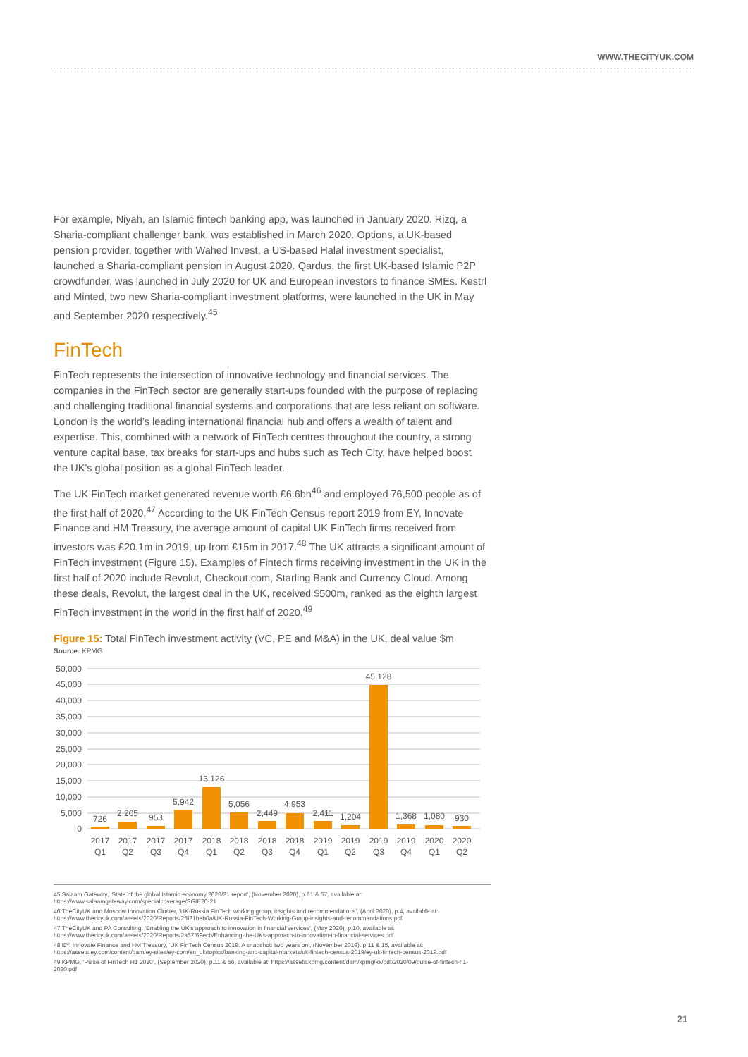WWW.THECITYUK.COM
For example, Niyah, an Islamic fintech banking app, was launched in January 2020. Rizq, a Sharia-compliant challenger bank, was established in March 2020. Options, a UK-based pension provider, together with Wahed Invest, a US-based Halal investment specialist, launched a Sharia-compliant pension in August 2020. Qardus, the first UK-based Islamic P2P crowdfunder, was launched in July 2020 for UK and European investors to finance SMEs. Kestrl and Minted, two new Sharia-compliant investment platforms, were launched in the UK in May and September 2020 respectively.<sup>45</sup>
FinTech
FinTech represents the intersection of innovative technology and financial services. The companies in the FinTech sector are generally start-ups founded with the purpose of replacing and challenging traditional financial systems and corporations that are less reliant on software. London is the world’s leading international financial hub and offers a wealth of talent and expertise. This, combined with a network of FinTech centres throughout the country, a strong venture capital base, tax breaks for start-ups and hubs such as Tech City, have helped boost the UK’s global position as a global FinTech leader.
The UK FinTech market generated revenue worth £6.6bn<sup>46</sup> and employed 76,500 people as of the first half of 2020.<sup>47</sup> According to the UK FinTech Census report 2019 from EY, Innovate Finance and HM Treasury, the average amount of capital UK FinTech firms received from investors was £20.1m in 2019, up from £15m in 2017.<sup>48</sup> The UK attracts a significant amount of FinTech investment (Figure 15). Examples of Fintech firms receiving investment in the UK in the first half of 2020 include Revolut, Checkout.com, Starling Bank and Currency Cloud. Among these deals, Revolut, the largest deal in the UK, received $500m, ranked as the eighth largest FinTech investment in the world in the first half of 2020.<sup>49</sup>
Figure 15: Total FinTech investment activity (VC, PE and M&A) in the UK, deal value $m
Source: KPMG
50,000
45,000
40,000
35,000
30,000
25,000
20,000
15,000
10,000
5,000
0
726
2,205
953
5,942
13,126
5,056
2,449
4,953
2,411
1,204
45,128
1,368
1,080
930
2017
2017
2017
2017
2018
2018
2018
2018
2019
2019
2019
2019
2020
2020
Q1
Q2
Q3
Q4
Q1
Q2
Q3
Q4
Q1
Q2
Q3
Q4
Q1
Q2
45 Salaam Gateway, ‘State of the global Islamic economy 2020/21 report’, (November 2020), p.61 & 67, available at: https://www.salaamgateway.com/specialcoverage/SGIE20-21
46 TheCityUK and Moscow Innovation Cluster, ‘UK-Russia FinTech working group, insights and recommendations’, (April 2020), p.4, available at: https://www.thecityuk.com/assets/2020/Reports/25f21beb0a/UK-Russia-FinTech-Working-Group-insights-and-recommendations.pdf
47 TheCityUK and PA Consulting, ‘Enabling the UK’s approach to innovation in financial services’, (May 2020), p.10, available at: https://www.thecityuk.com/assets/2020/Reports/2a57f69ecb/Enhancing-the-UKs-approach-to-innovation-in-financial-services.pdf
48 EY, Innovate Finance and HM Treasury, ‘UK FinTech Census 2019: A snapshot: two years on’, (November 2019). p.11 & 15, available at: https://assets.ey.com/content/dam/ey-sites/ey-com/en_uk/topics/banking-and-capital-markets/uk-fintech-census-2019/ey-uk-fintech-census-2019.pdf
49 KPMG, ‘Pulse of FinTech H1 2020’, (September 2020), p.11 & 56, available at: https://assets.kpmg/content/dam/kpmg/xx/pdf/2020/09/pulse-of-fintech-h1-2020.pdf
21